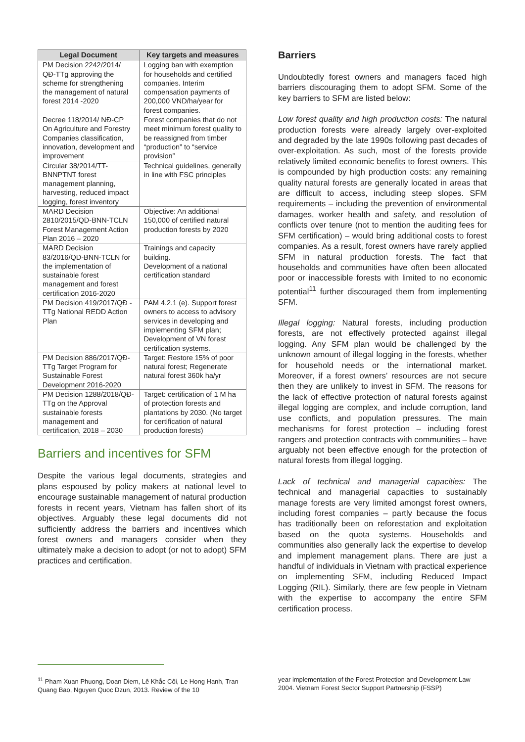| Legal Document | Key targets and measures |
| --- | --- |
| PM Decision 2242/2014/ QĐ-TTg approving the scheme for strengthening the management of natural forest 2014 -2020 | Logging ban with exemption for households and certified companies. Interim compensation payments of 200,000 VND/ha/year for forest companies. |
| Decree 118/2014/ NĐ-CP On Agriculture and Forestry Companies classification, innovation, development and improvement | Forest companies that do not meet minimum forest quality to be reassigned from timber “production” to “service provision” |
| Circular 38/2014/TT-BNNPTNT forest management planning, harvesting, reduced impact logging, forest inventory | Technical guidelines, generally in line with FSC principles |
| MARD Decision 2810/2015/QD-BNN-TCLN Forest Management Action Plan 2016 – 2020 | Objective: An additional 150,000 of certified natural production forests by 2020 |
| MARD Decision 83/2016/QD-BNN-TCLN for the implementation of sustainable forest management and forest certification 2016-2020 | Trainings and capacity building. Development of a national certification standard |
| PM Decision 419/2017/QĐ -TTg National REDD Action Plan | PAM 4.2.1 (e). Support forest owners to access to advisory services in developing and implementing SFM plan; Development of VN forest certification systems. |
| PM Decision 886/2017/QĐ-TTg Target Program for Sustainable Forest Development 2016-2020 | Target: Restore 15% of poor natural forest; Regenerate natural forest 360k ha/yr |
| PM Decision 1288/2018/QĐ-TTg on the Approval sustainable forests management and certification, 2018 – 2030 | Target: certification of 1 M ha of protection forests and plantations by 2030. (No target for certification of natural production forests) |
Barriers and incentives for SFM
Despite the various legal documents, strategies and plans espoused by policy makers at national level to encourage sustainable management of natural production forests in recent years, Vietnam has fallen short of its objectives. Arguably these legal documents did not sufficiently address the barriers and incentives which forest owners and managers consider when they ultimately make a decision to adopt (or not to adopt) SFM practices and certification.
Barriers
Undoubtedly forest owners and managers faced high barriers discouraging them to adopt SFM. Some of the key barriers to SFM are listed below:
Low forest quality and high production costs: The natural production forests were already largely over-exploited and degraded by the late 1990s following past decades of over-exploitation. As such, most of the forests provide relatively limited economic benefits to forest owners. This is compounded by high production costs: any remaining quality natural forests are generally located in areas that are difficult to access, including steep slopes. SFM requirements – including the prevention of environmental damages, worker health and safety, and resolution of conflicts over tenure (not to mention the auditing fees for SFM certification) – would bring additional costs to forest companies. As a result, forest owners have rarely applied SFM in natural production forests. The fact that households and communities have often been allocated poor or inaccessible forests with limited to no economic potential<sup>11</sup> further discouraged them from implementing SFM.
Illegal logging: Natural forests, including production forests, are not effectively protected against illegal logging. Any SFM plan would be challenged by the unknown amount of illegal logging in the forests, whether for household needs or the international market. Moreover, if a forest owners’ resources are not secure then they are unlikely to invest in SFM. The reasons for the lack of effective protection of natural forests against illegal logging are complex, and include corruption, land use conflicts, and population pressures. The main mechanisms for forest protection – including forest rangers and protection contracts with communities – have arguably not been effective enough for the protection of natural forests from illegal logging.
Lack of technical and managerial capacities: The technical and managerial capacities to sustainably manage forests are very limited amongst forest owners, including forest companies – partly because the focus has traditionally been on reforestation and exploitation based on the quota systems. Households and communities also generally lack the expertise to develop and implement management plans. There are just a handful of individuals in Vietnam with practical experience on implementing SFM, including Reduced Impact Logging (RIL). Similarly, there are few people in Vietnam with the expertise to accompany the entire SFM certification process.
<sup>11</sup> Pham Xuan Phuong, Doan Diem, Lê Khắc Côi, Le Hong Hanh, Tran Quang Bao, Nguyen Quoc Dzun, 2013. Review of the 10
year implementation of the Forest Protection and Development Law 2004. Vietnam Forest Sector Support Partnership (FSSP)